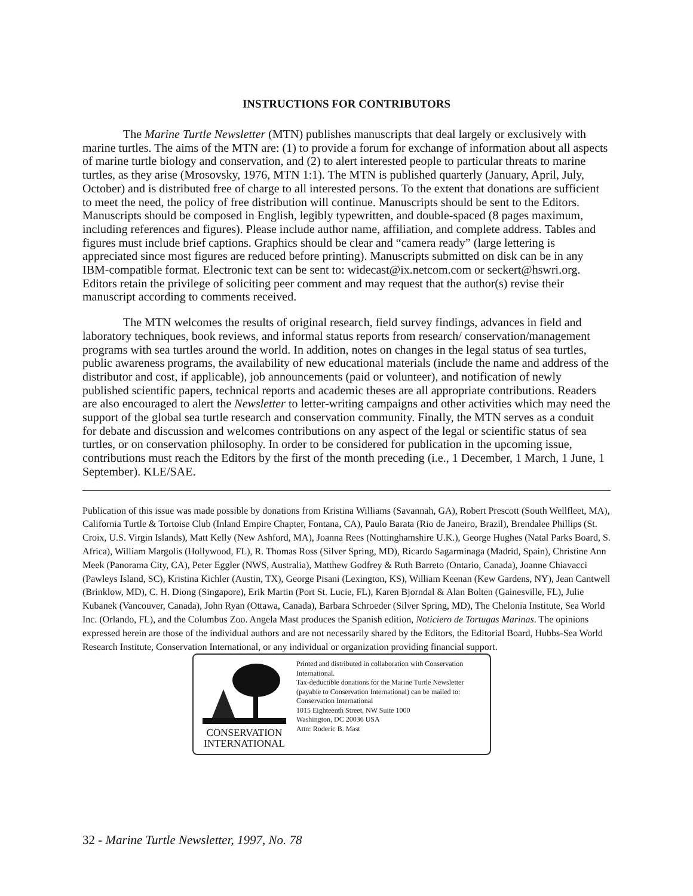INSTRUCTIONS FOR CONTRIBUTORS
The Marine Turtle Newsletter (MTN) publishes manuscripts that deal largely or exclusively with marine turtles. The aims of the MTN are: (1) to provide a forum for exchange of information about all aspects of marine turtle biology and conservation, and (2) to alert interested people to particular threats to marine turtles, as they arise (Mrosovsky, 1976, MTN 1:1). The MTN is published quarterly (January, April, July, October) and is distributed free of charge to all interested persons. To the extent that donations are sufficient to meet the need, the policy of free distribution will continue. Manuscripts should be sent to the Editors. Manuscripts should be composed in English, legibly typewritten, and double-spaced (8 pages maximum, including references and figures). Please include author name, affiliation, and complete address. Tables and figures must include brief captions. Graphics should be clear and “camera ready” (large lettering is appreciated since most figures are reduced before printing). Manuscripts submitted on disk can be in any IBM-compatible format. Electronic text can be sent to: widecast@ix.netcom.com or seckert@hswri.org. Editors retain the privilege of soliciting peer comment and may request that the author(s) revise their manuscript according to comments received.
The MTN welcomes the results of original research, field survey findings, advances in field and laboratory techniques, book reviews, and informal status reports from research/ conservation/management programs with sea turtles around the world. In addition, notes on changes in the legal status of sea turtles, public awareness programs, the availability of new educational materials (include the name and address of the distributor and cost, if applicable), job announcements (paid or volunteer), and notification of newly published scientific papers, technical reports and academic theses are all appropriate contributions. Readers are also encouraged to alert the Newsletter to letter-writing campaigns and other activities which may need the support of the global sea turtle research and conservation community. Finally, the MTN serves as a conduit for debate and discussion and welcomes contributions on any aspect of the legal or scientific status of sea turtles, or on conservation philosophy. In order to be considered for publication in the upcoming issue, contributions must reach the Editors by the first of the month preceding (i.e., 1 December, 1 March, 1 June, 1 September). KLE/SAE.
Publication of this issue was made possible by donations from Kristina Williams (Savannah, GA), Robert Prescott (South Wellfleet, MA), California Turtle & Tortoise Club (Inland Empire Chapter, Fontana, CA), Paulo Barata (Rio de Janeiro, Brazil), Brendalee Phillips (St. Croix, U.S. Virgin Islands), Matt Kelly (New Ashford, MA), Joanna Rees (Nottinghamshire U.K.), George Hughes (Natal Parks Board, S. Africa), William Margolis (Hollywood, FL), R. Thomas Ross (Silver Spring, MD), Ricardo Sagarminaga (Madrid, Spain), Christine Ann Meek (Panorama City, CA), Peter Eggler (NWS, Australia), Matthew Godfrey & Ruth Barreto (Ontario, Canada), Joanne Chiavacci (Pawleys Island, SC), Kristina Kichler (Austin, TX), George Pisani (Lexington, KS), William Keenan (Kew Gardens, NY), Jean Cantwell (Brinklow, MD), C. H. Diong (Singapore), Erik Martin (Port St. Lucie, FL), Karen Bjorndal & Alan Bolten (Gainesville, FL), Julie Kubanek (Vancouver, Canada), John Ryan (Ottawa, Canada), Barbara Schroeder (Silver Spring, MD), The Chelonia Institute, Sea World Inc. (Orlando, FL), and the Columbus Zoo. Angela Mast produces the Spanish edition, Noticiero de Tortugas Marinas. The opinions expressed herein are those of the individual authors and are not necessarily shared by the Editors, the Editorial Board, Hubbs-Sea World Research Institute, Conservation International, or any individual or organization providing financial support.
CONSERVATION
INTERNATIONAL
Printed and distributed in collaboration with Conservation International.
Tax-deductible donations for the Marine Turtle Newsletter (payable to Conservation International) can be mailed to:
Conservation International
1015 Eighteenth Street, NW Suite 1000
Washington, DC 20036 USA
Attn: Roderic B. Mast
32 - Marine Turtle Newsletter, 1997, No. 78